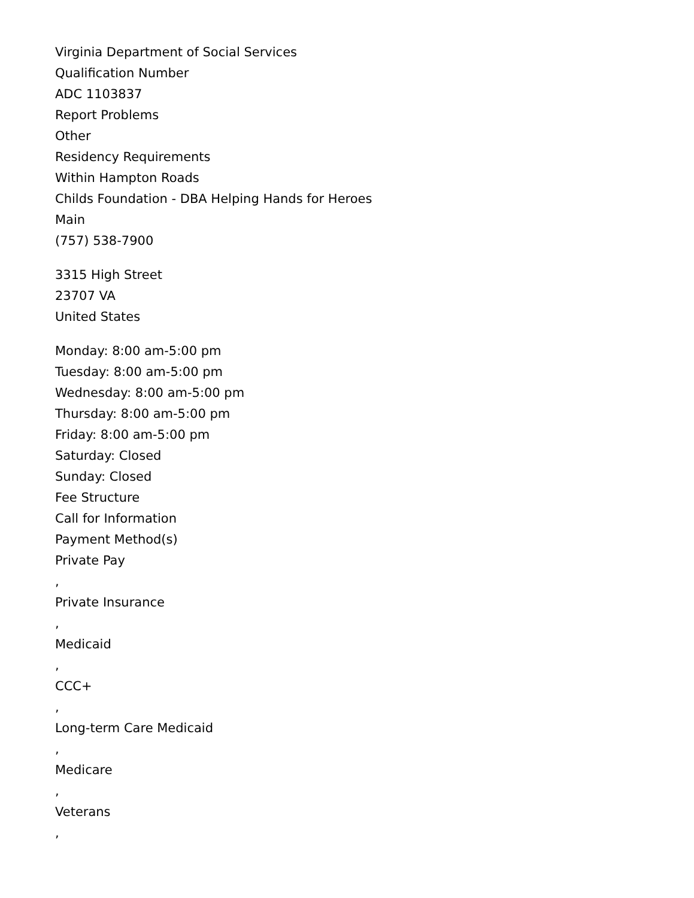Virginia Department of Social Services
Qualification Number
ADC 1103837
Report Problems
Other
Residency Requirements
Within Hampton Roads
Childs Foundation - DBA Helping Hands for Heroes
Main
(757) 538-7900
3315 High Street
23707 VA
United States
Monday: 8:00 am-5:00 pm
Tuesday: 8:00 am-5:00 pm
Wednesday: 8:00 am-5:00 pm
Thursday: 8:00 am-5:00 pm
Friday: 8:00 am-5:00 pm
Saturday: Closed
Sunday: Closed
Fee Structure
Call for Information
Payment Method(s)
Private Pay
,
Private Insurance
,
Medicaid
,
CCC+
,
Long-term Care Medicaid
,
Medicare
,
Veterans
,